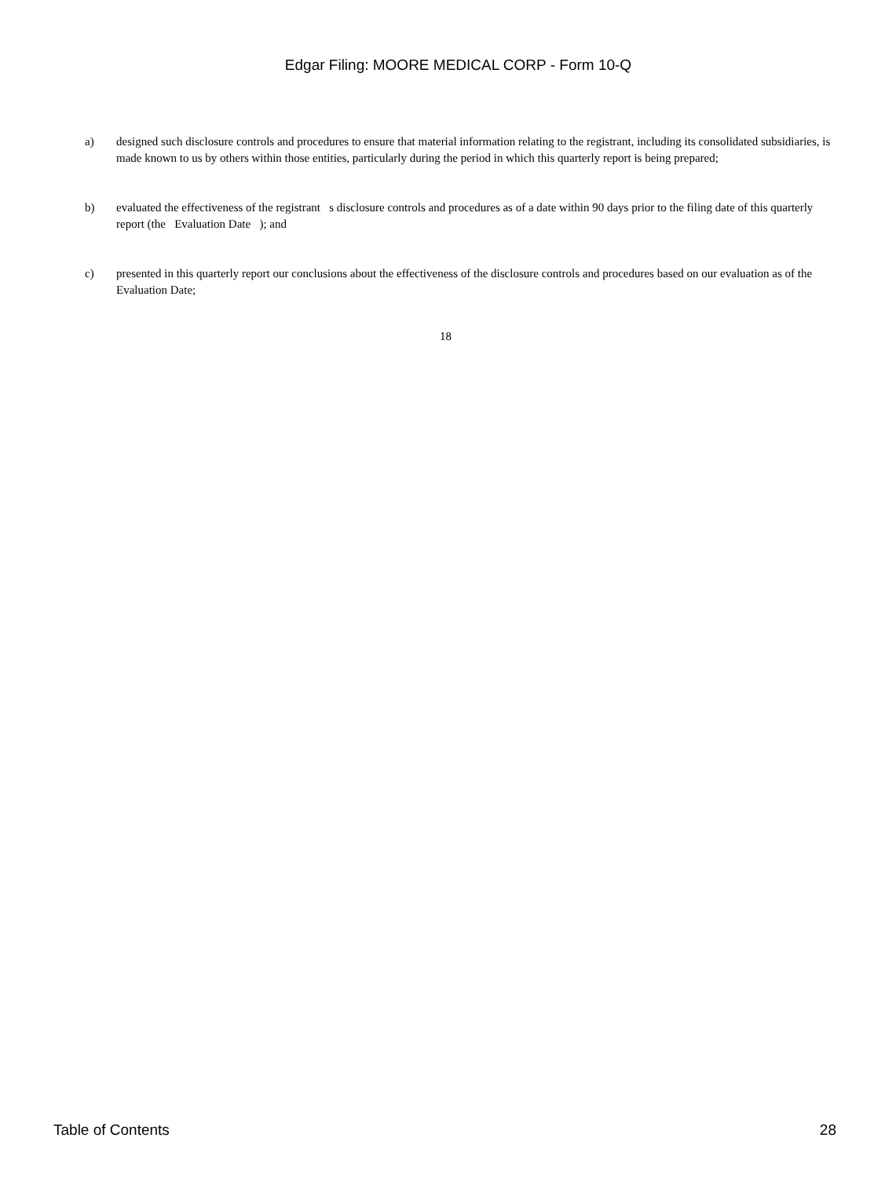Edgar Filing: MOORE MEDICAL CORP - Form 10-Q
a) designed such disclosure controls and procedures to ensure that material information relating to the registrant, including its consolidated subsidiaries, is made known to us by others within those entities, particularly during the period in which this quarterly report is being prepared;
b) evaluated the effectiveness of the registrant s disclosure controls and procedures as of a date within 90 days prior to the filing date of this quarterly report (the Evaluation Date ); and
c) presented in this quarterly report our conclusions about the effectiveness of the disclosure controls and procedures based on our evaluation as of the Evaluation Date;
18
Table of Contents 28